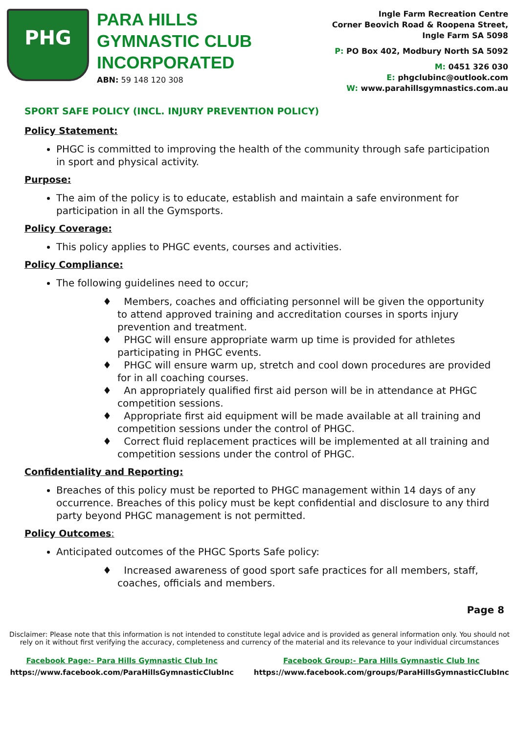PHG
PARA HILLS GYMNASTIC CLUB INCORPORATED
ABN: 59 148 120 308
Ingle Farm Recreation Centre
Corner Beovich Road & Roopena Street,
Ingle Farm SA 5098
P: PO Box 402, Modbury North SA 5092
M: 0451 326 030
E: phgclubinc@outlook.com
W: www.parahillsgymnastics.com.au
SPORT SAFE POLICY (INCL. INJURY PREVENTION POLICY)
Policy Statement:
PHGC is committed to improving the health of the community through safe participation in sport and physical activity.
Purpose:
The aim of the policy is to educate, establish and maintain a safe environment for participation in all the Gymsports.
Policy Coverage:
This policy applies to PHGC events, courses and activities.
Policy Compliance:
The following guidelines need to occur;
♦ Members, coaches and officiating personnel will be given the opportunity to attend approved training and accreditation courses in sports injury prevention and treatment.
♦ PHGC will ensure appropriate warm up time is provided for athletes participating in PHGC events.
♦ PHGC will ensure warm up, stretch and cool down procedures are provided for in all coaching courses.
♦ An appropriately qualified first aid person will be in attendance at PHGC competition sessions.
♦ Appropriate first aid equipment will be made available at all training and competition sessions under the control of PHGC.
♦ Correct fluid replacement practices will be implemented at all training and competition sessions under the control of PHGC.
Confidentiality and Reporting:
Breaches of this policy must be reported to PHGC management within 14 days of any occurrence. Breaches of this policy must be kept confidential and disclosure to any third party beyond PHGC management is not permitted.
Policy Outcomes:
Anticipated outcomes of the PHGC Sports Safe policy:
♦ Increased awareness of good sport safe practices for all members, staff, coaches, officials and members.
Page 8
Disclaimer: Please note that this information is not intended to constitute legal advice and is provided as general information only. You should not rely on it without first verifying the accuracy, completeness and currency of the material and its relevance to your individual circumstances
Facebook Page:- Para Hills Gymnastic Club Inc
https://www.facebook.com/ParaHillsGymnasticClubInc
Facebook Group:- Para Hills Gymnastic Club Inc
https://www.facebook.com/groups/ParaHillsGymnasticClubInc